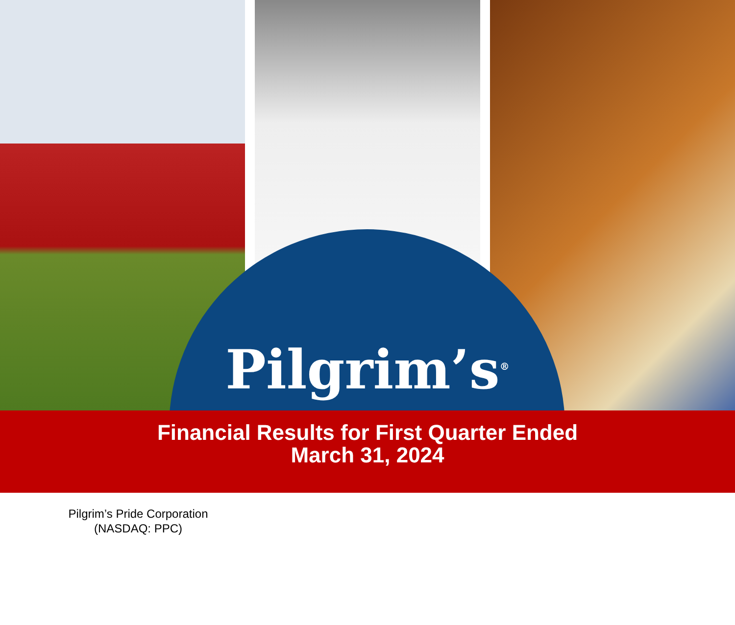Pilgrim’s<sup>®</sup>
Financial Results for First Quarter Ended
March 31, 2024
Pilgrim’s Pride Corporation
(NASDAQ: PPC)